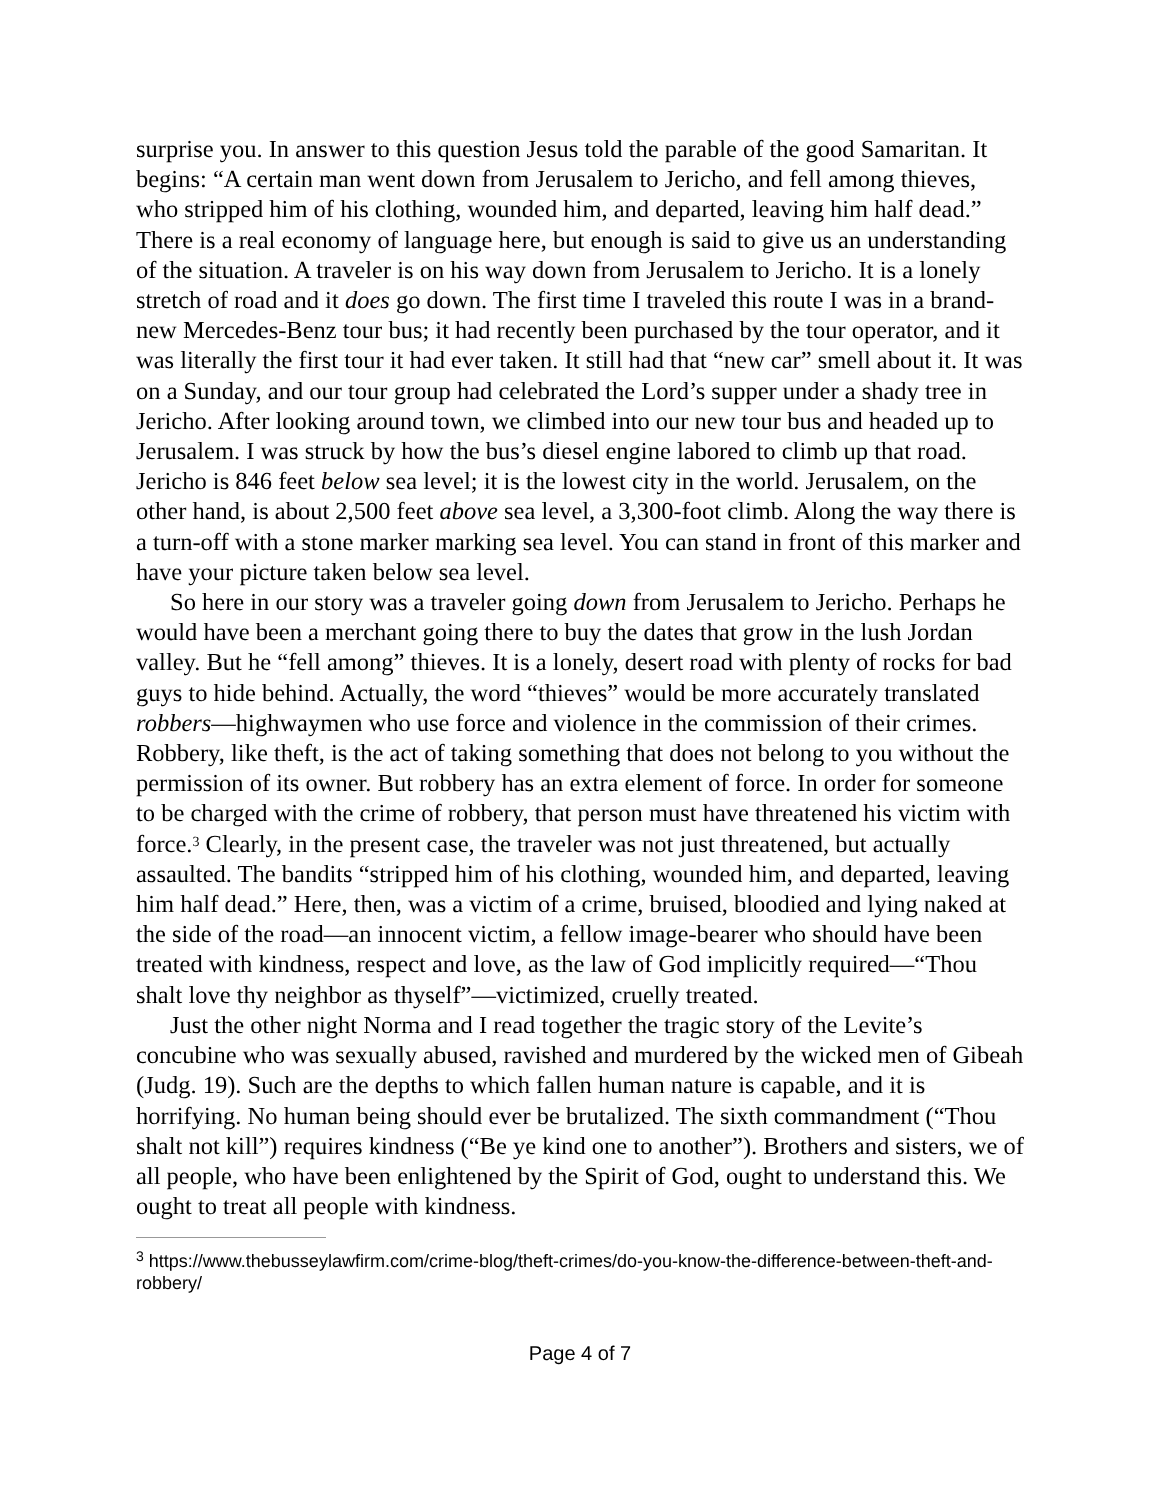surprise you. In answer to this question Jesus told the parable of the good Samaritan. It begins: “A certain man went down from Jerusalem to Jericho, and fell among thieves, who stripped him of his clothing, wounded him, and departed, leaving him half dead.” There is a real economy of language here, but enough is said to give us an understanding of the situation. A traveler is on his way down from Jerusalem to Jericho. It is a lonely stretch of road and it does go down. The first time I traveled this route I was in a brand-new Mercedes-Benz tour bus; it had recently been purchased by the tour operator, and it was literally the first tour it had ever taken. It still had that “new car” smell about it. It was on a Sunday, and our tour group had celebrated the Lord’s supper under a shady tree in Jericho. After looking around town, we climbed into our new tour bus and headed up to Jerusalem. I was struck by how the bus’s diesel engine labored to climb up that road. Jericho is 846 feet below sea level; it is the lowest city in the world. Jerusalem, on the other hand, is about 2,500 feet above sea level, a 3,300-foot climb. Along the way there is a turn-off with a stone marker marking sea level. You can stand in front of this marker and have your picture taken below sea level.
So here in our story was a traveler going down from Jerusalem to Jericho. Perhaps he would have been a merchant going there to buy the dates that grow in the lush Jordan valley. But he “fell among” thieves. It is a lonely, desert road with plenty of rocks for bad guys to hide behind. Actually, the word “thieves” would be more accurately translated robbers—highwaymen who use force and violence in the commission of their crimes. Robbery, like theft, is the act of taking something that does not belong to you without the permission of its owner. But robbery has an extra element of force. In order for someone to be charged with the crime of robbery, that person must have threatened his victim with force.<sup>3</sup> Clearly, in the present case, the traveler was not just threatened, but actually assaulted. The bandits “stripped him of his clothing, wounded him, and departed, leaving him half dead.” Here, then, was a victim of a crime, bruised, bloodied and lying naked at the side of the road—an innocent victim, a fellow image-bearer who should have been treated with kindness, respect and love, as the law of God implicitly required—“Thou shalt love thy neighbor as thyself”—victimized, cruelly treated.
Just the other night Norma and I read together the tragic story of the Levite’s concubine who was sexually abused, ravished and murdered by the wicked men of Gibeah (Judg. 19). Such are the depths to which fallen human nature is capable, and it is horrifying. No human being should ever be brutalized. The sixth commandment (“Thou shalt not kill”) requires kindness (“Be ye kind one to another”). Brothers and sisters, we of all people, who have been enlightened by the Spirit of God, ought to understand this. We ought to treat all people with kindness.
<sup>3</sup> https://www.thebusseylawfirm.com/crime-blog/theft-crimes/do-you-know-the-difference-between-theft-and-robbery/
Page 4 of 7